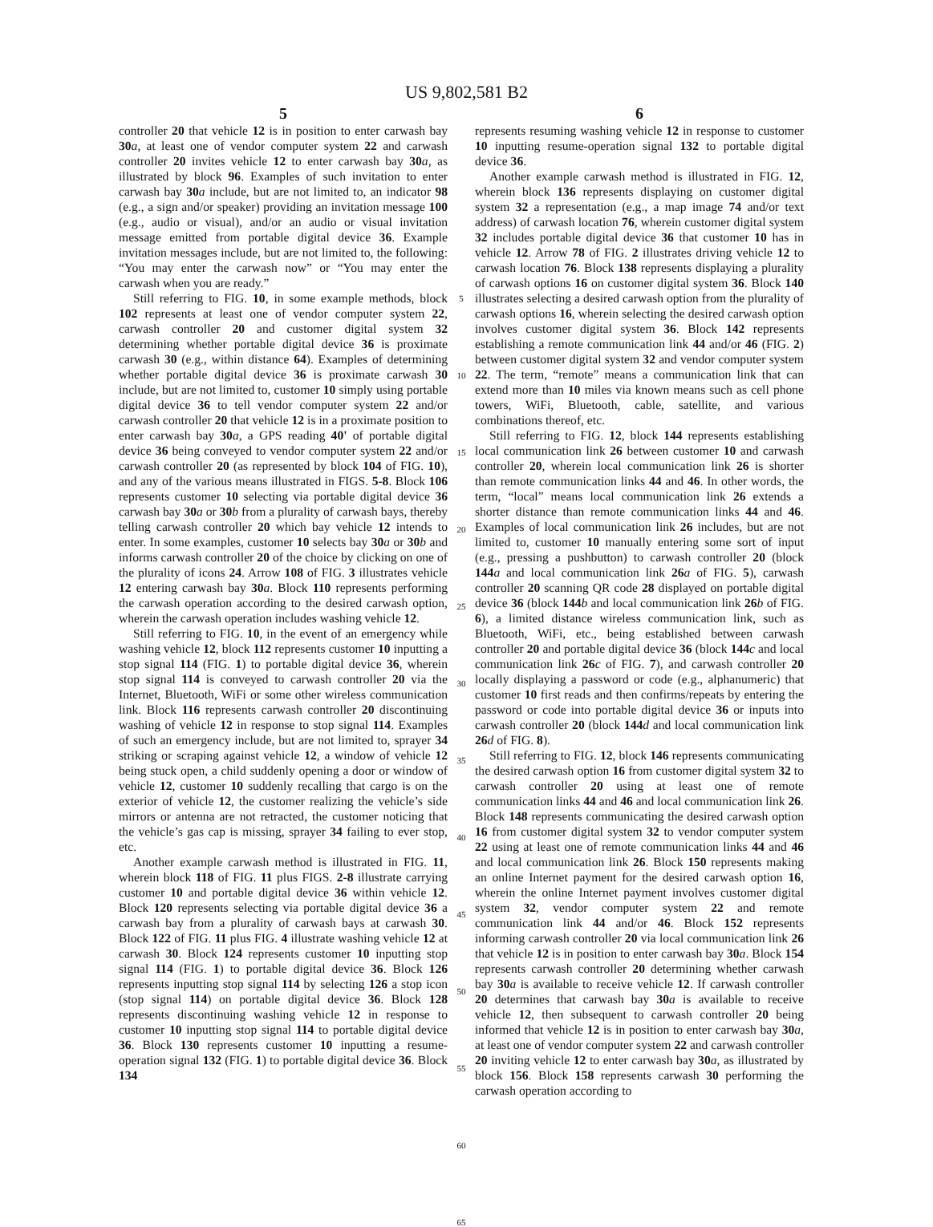US 9,802,581 B2
5
controller 20 that vehicle 12 is in position to enter carwash bay 30 a, at least one of vendor computer system 22 and carwash controller 20 invites vehicle 12 to enter carwash bay 30 a, as illustrated by block 96. Examples of such invitation to enter carwash bay 30 a include, but are not limited to, an indicator 98 (e.g., a sign and/or speaker) providing an invitation message 100 (e.g., audio or visual), and/or an audio or visual invitation message emitted from portable digital device 36. Example invitation messages include, but are not limited to, the following: “You may enter the carwash now” or “You may enter the carwash when you are ready.”
Still referring to FIG. 10, in some example methods, block 102 represents at least one of vendor computer system 22, carwash controller 20 and customer digital system 32 determining whether portable digital device 36 is proximate carwash 30 (e.g., within distance 64). Examples of determining whether portable digital device 36 is proximate carwash 30 include, but are not limited to, customer 10 simply using portable digital device 36 to tell vendor computer system 22 and/or carwash controller 20 that vehicle 12 is in a proximate position to enter carwash bay 30 a, a GPS reading 40' of portable digital device 36 being conveyed to vendor computer system 22 and/or carwash controller 20 (as represented by block 104 of FIG. 10), and any of the various means illustrated in FIGS. 5-8. Block 106 represents customer 10 selecting via portable digital device 36 carwash bay 30 a or 30 b from a plurality of carwash bays, thereby telling carwash controller 20 which bay vehicle 12 intends to enter. In some examples, customer 10 selects bay 30 a or 30 b and informs carwash controller 20 of the choice by clicking on one of the plurality of icons 24. Arrow 108 of FIG. 3 illustrates vehicle 12 entering carwash bay 30 a. Block 110 represents performing the carwash operation according to the desired carwash option, wherein the carwash operation includes washing vehicle 12.
Still referring to FIG. 10, in the event of an emergency while washing vehicle 12, block 112 represents customer 10 inputting a stop signal 114 (FIG. 1) to portable digital device 36, wherein stop signal 114 is conveyed to carwash controller 20 via the Internet, Bluetooth, WiFi or some other wireless communication link. Block 116 represents carwash controller 20 discontinuing washing of vehicle 12 in response to stop signal 114. Examples of such an emergency include, but are not limited to, sprayer 34 striking or scraping against vehicle 12, a window of vehicle 12 being stuck open, a child suddenly opening a door or window of vehicle 12, customer 10 suddenly recalling that cargo is on the exterior of vehicle 12, the customer realizing the vehicle’s side mirrors or antenna are not retracted, the customer noticing that the vehicle’s gas cap is missing, sprayer 34 failing to ever stop, etc.
Another example carwash method is illustrated in FIG. 11, wherein block 118 of FIG. 11 plus FIGS. 2-8 illustrate carrying customer 10 and portable digital device 36 within vehicle 12. Block 120 represents selecting via portable digital device 36 a carwash bay from a plurality of carwash bays at carwash 30. Block 122 of FIG. 11 plus FIG. 4 illustrate washing vehicle 12 at carwash 30. Block 124 represents customer 10 inputting stop signal 114 (FIG. 1) to portable digital device 36. Block 126 represents inputting stop signal 114 by selecting 126 a stop icon (stop signal 114) on portable digital device 36. Block 128 represents discontinuing washing vehicle 12 in response to customer 10 inputting stop signal 114 to portable digital device 36. Block 130 represents customer 10 inputting a resume-operation signal 132 (FIG. 1) to portable digital device 36. Block 134
5
10
15
20
25
30
35
40
45
50
55
60
65
6
represents resuming washing vehicle 12 in response to customer 10 inputting resume-operation signal 132 to portable digital device 36.
Another example carwash method is illustrated in FIG. 12, wherein block 136 represents displaying on customer digital system 32 a representation (e.g., a map image 74 and/or text address) of carwash location 76, wherein customer digital system 32 includes portable digital device 36 that customer 10 has in vehicle 12. Arrow 78 of FIG. 2 illustrates driving vehicle 12 to carwash location 76. Block 138 represents displaying a plurality of carwash options 16 on customer digital system 36. Block 140 illustrates selecting a desired carwash option from the plurality of carwash options 16, wherein selecting the desired carwash option involves customer digital system 36. Block 142 represents establishing a remote communication link 44 and/or 46 (FIG. 2) between customer digital system 32 and vendor computer system 22. The term, “remote” means a communication link that can extend more than 10 miles via known means such as cell phone towers, WiFi, Bluetooth, cable, satellite, and various combinations thereof, etc.
Still referring to FIG. 12, block 144 represents establishing local communication link 26 between customer 10 and carwash controller 20, wherein local communication link 26 is shorter than remote communication links 44 and 46. In other words, the term, “local” means local communication link 26 extends a shorter distance than remote communication links 44 and 46. Examples of local communication link 26 includes, but are not limited to, customer 10 manually entering some sort of input (e.g., pressing a pushbutton) to carwash controller 20 (block 144 a and local communication link 26 a of FIG. 5), carwash controller 20 scanning QR code 28 displayed on portable digital device 36 (block 144 b and local communication link 26 b of FIG. 6), a limited distance wireless communication link, such as Bluetooth, WiFi, etc., being established between carwash controller 20 and portable digital device 36 (block 144 c and local communication link 26 c of FIG. 7), and carwash controller 20 locally displaying a password or code (e.g., alphanumeric) that customer 10 first reads and then confirms/repeats by entering the password or code into portable digital device 36 or inputs into carwash controller 20 (block 144 d and local communication link 26 d of FIG. 8).
Still referring to FIG. 12, block 146 represents communicating the desired carwash option 16 from customer digital system 32 to carwash controller 20 using at least one of remote communication links 44 and 46 and local communication link 26. Block 148 represents communicating the desired carwash option 16 from customer digital system 32 to vendor computer system 22 using at least one of remote communication links 44 and 46 and local communication link 26. Block 150 represents making an online Internet payment for the desired carwash option 16, wherein the online Internet payment involves customer digital system 32, vendor computer system 22 and remote communication link 44 and/or 46. Block 152 represents informing carwash controller 20 via local communication link 26 that vehicle 12 is in position to enter carwash bay 30 a. Block 154 represents carwash controller 20 determining whether carwash bay 30 a is available to receive vehicle 12. If carwash controller 20 determines that carwash bay 30 a is available to receive vehicle 12, then subsequent to carwash controller 20 being informed that vehicle 12 is in position to enter carwash bay 30 a, at least one of vendor computer system 22 and carwash controller 20 inviting vehicle 12 to enter carwash bay 30 a, as illustrated by block 156. Block 158 represents carwash 30 performing the carwash operation according to